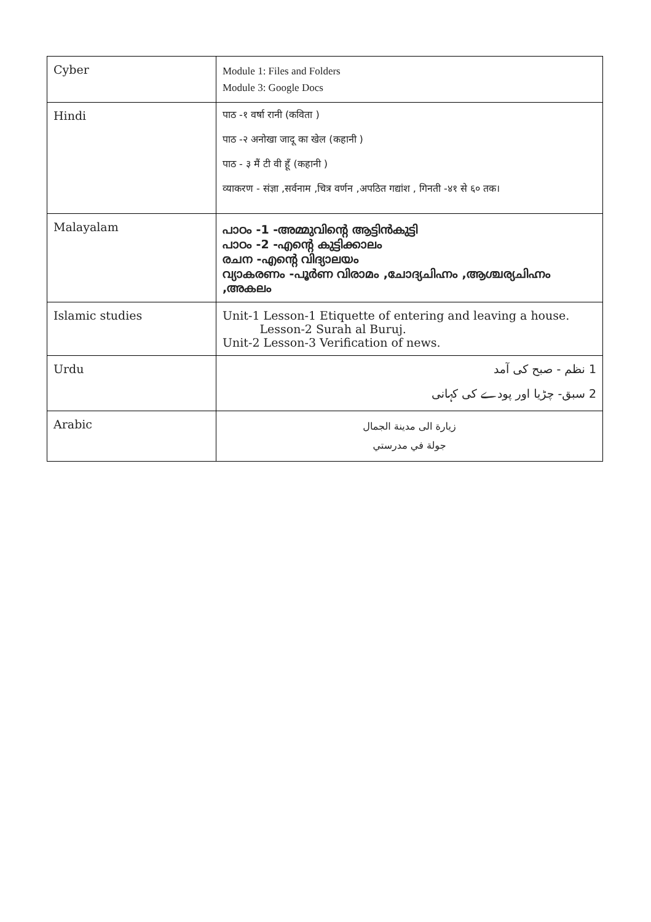| Cyber | Module 1: Files and Folders Module 3: Google Docs |
| Hindi | पाठ -१ वर्षा रानी (कविता ) पाठ -२ अनोखा जादू का खेल (कहानी ) पाठ - ३ मैं टी वी हूँ (कहानी ) व्याकरण - संज्ञा ,सर्वनाम ,चित्र वर्णन ,अपठित गद्यांश , गिनती -४१ से ६० तक। |
| Malayalam | പാഠം -1 -അമ്മുവിന്റെ ആട്ടിൻകുട്ടി പാഠം -2 -എന്റെ കുട്ടിക്കാലം രചന -എന്റെ വിദ്യാലയം വ്യാകരണം -പൂർണ വിരാമം ,ചോദ്യചിഹ്നം ,ആശ്ചര്യചിഹ്നം ,അകലം |
| Islamic studies | Unit-1 Lesson-1 Etiquette of entering and leaving a house. Lesson-2 Surah al Buruj. Unit-2 Lesson-3 Verification of news. |
| Urdu | 1 نظم - صبح کی آمد 2 سبق- چڑیا اور پودے کی کہانی |
| Arabic | زيارة الى مدينة الجمال جولة في مدرستي |